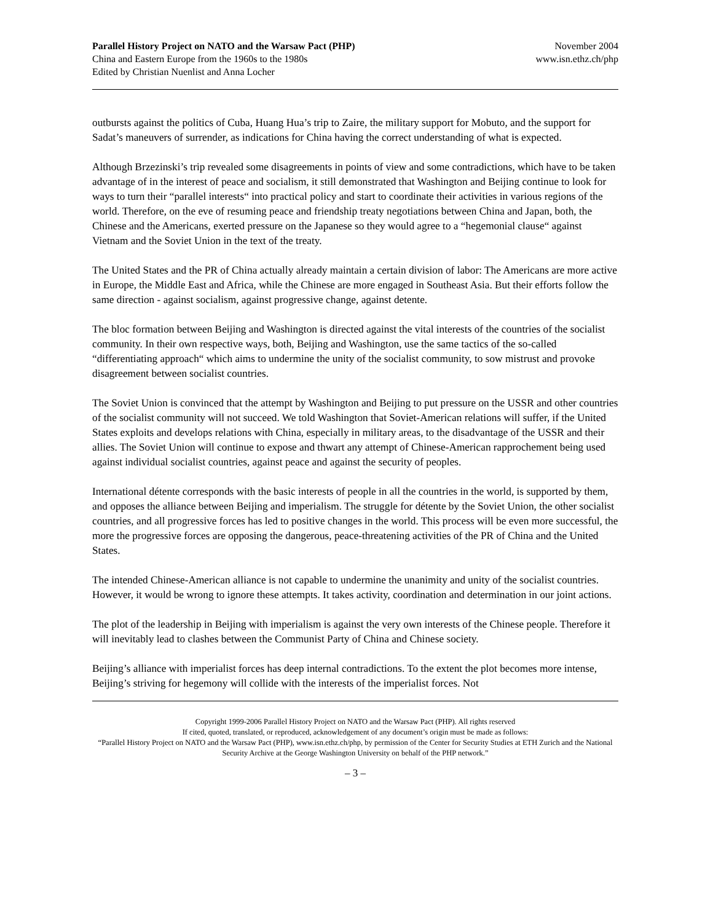Parallel History Project on NATO and the Warsaw Pact (PHP)
China and Eastern Europe from the 1960s to the 1980s
Edited by Christian Nuenlist and Anna Locher
November 2004
www.isn.ethz.ch/php
outbursts against the politics of Cuba, Huang Hua’s trip to Zaire, the military support for Mobuto, and the support for Sadat’s maneuvers of surrender, as indications for China having the correct understanding of what is expected.
Although Brzezinski’s trip revealed some disagreements in points of view and some contradictions, which have to be taken advantage of in the interest of peace and socialism, it still demonstrated that Washington and Beijing continue to look for ways to turn their “parallel interests“ into practical policy and start to coordinate their activities in various regions of the world. Therefore, on the eve of resuming peace and friendship treaty negotiations between China and Japan, both, the Chinese and the Americans, exerted pressure on the Japanese so they would agree to a “hegemonial clause“ against Vietnam and the Soviet Union in the text of the treaty.
The United States and the PR of China actually already maintain a certain division of labor: The Americans are more active in Europe, the Middle East and Africa, while the Chinese are more engaged in Southeast Asia. But their efforts follow the same direction - against socialism, against progressive change, against detente.
The bloc formation between Beijing and Washington is directed against the vital interests of the countries of the socialist community. In their own respective ways, both, Beijing and Washington, use the same tactics of the so-called “differentiating approach“ which aims to undermine the unity of the socialist community, to sow mistrust and provoke disagreement between socialist countries.
The Soviet Union is convinced that the attempt by Washington and Beijing to put pressure on the USSR and other countries of the socialist community will not succeed. We told Washington that Soviet-American relations will suffer, if the United States exploits and develops relations with China, especially in military areas, to the disadvantage of the USSR and their allies. The Soviet Union will continue to expose and thwart any attempt of Chinese-American rapprochement being used against individual socialist countries, against peace and against the security of peoples.
International détente corresponds with the basic interests of people in all the countries in the world, is supported by them, and opposes the alliance between Beijing and imperialism. The struggle for détente by the Soviet Union, the other socialist countries, and all progressive forces has led to positive changes in the world. This process will be even more successful, the more the progressive forces are opposing the dangerous, peace-threatening activities of the PR of China and the United States.
The intended Chinese-American alliance is not capable to undermine the unanimity and unity of the socialist countries. However, it would be wrong to ignore these attempts. It takes activity, coordination and determination in our joint actions.
The plot of the leadership in Beijing with imperialism is against the very own interests of the Chinese people. Therefore it will inevitably lead to clashes between the Communist Party of China and Chinese society.
Beijing’s alliance with imperialist forces has deep internal contradictions. To the extent the plot becomes more intense, Beijing’s striving for hegemony will collide with the interests of the imperialist forces. Not
Copyright 1999-2006 Parallel History Project on NATO and the Warsaw Pact (PHP). All rights reserved
If cited, quoted, translated, or reproduced, acknowledgement of any document’s origin must be made as follows:
“Parallel History Project on NATO and the Warsaw Pact (PHP), www.isn.ethz.ch/php, by permission of the Center for Security Studies at ETH Zurich and the National Security Archive at the George Washington University on behalf of the PHP network.”
– 3 –